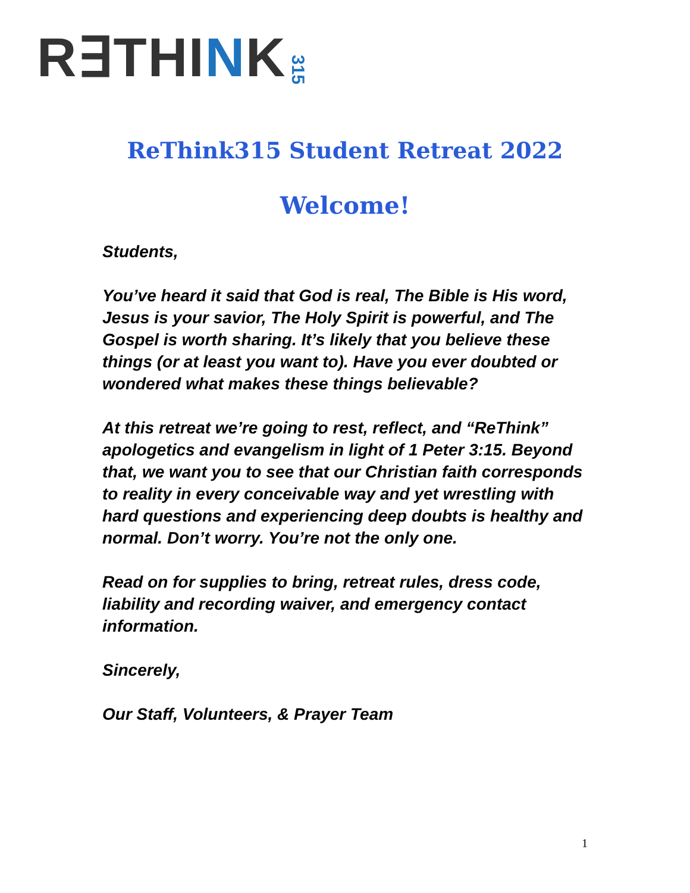R∃THINK 315
ReThink315 Student Retreat 2022
Welcome!
Students,
You’ve heard it said that God is real, The Bible is His word, Jesus is your savior, The Holy Spirit is powerful, and The Gospel is worth sharing. It’s likely that you believe these things (or at least you want to). Have you ever doubted or wondered what makes these things believable?
At this retreat we’re going to rest, reflect, and “ReThink” apologetics and evangelism in light of 1 Peter 3:15. Beyond that, we want you to see that our Christian faith corresponds to reality in every conceivable way and yet wrestling with hard questions and experiencing deep doubts is healthy and normal. Don’t worry. You’re not the only one.
Read on for supplies to bring, retreat rules, dress code, liability and recording waiver, and emergency contact information.
Sincerely,
Our Staff, Volunteers, & Prayer Team
1